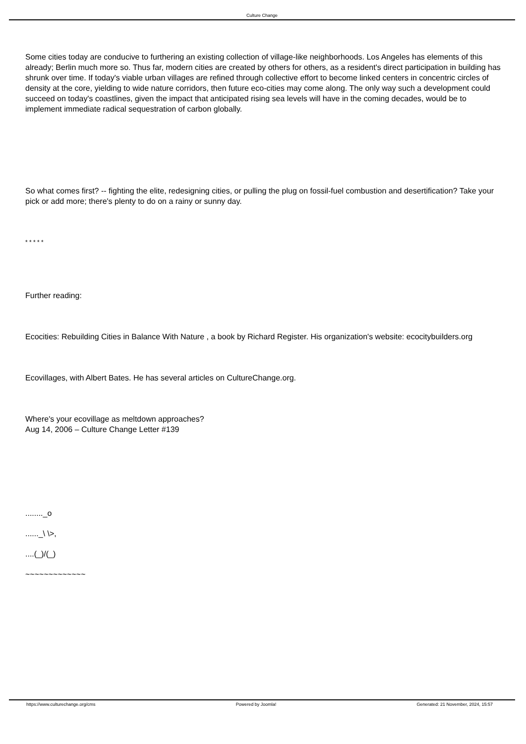Culture Change
Some cities today are conducive to furthering an existing collection of village-like neighborhoods. Los Angeles has elements of this already; Berlin much more so. Thus far, modern cities are created by others for others, as a resident's direct participation in building has shrunk over time. If today's viable urban villages are refined through collective effort to become linked centers in concentric circles of density at the core, yielding to wide nature corridors, then future eco-cities may come along. The only way such a development could succeed on today's coastlines, given the impact that anticipated rising sea levels will have in the coming decades, would be to implement immediate radical sequestration of carbon globally.
So what comes first? -- fighting the elite, redesigning cities, or pulling the plug on fossil-fuel combustion and desertification? Take your pick or add more; there's plenty to do on a rainy or sunny day.
* * * * *
Further reading:
Ecocities: Rebuilding Cities in Balance With Nature , a book by Richard Register. His organization's website: ecocitybuilders.org
Ecovillages, with Albert Bates. He has several articles on CultureChange.org.
Where's your ecovillage as meltdown approaches?
Aug 14, 2006 – Culture Change Letter #139
........_o
......_\ \>,
....(_)/(_)
~~~~~~~~~~~~~
https://www.culturechange.org/cms Powered by Joomla! Generated: 21 November, 2024, 15:57